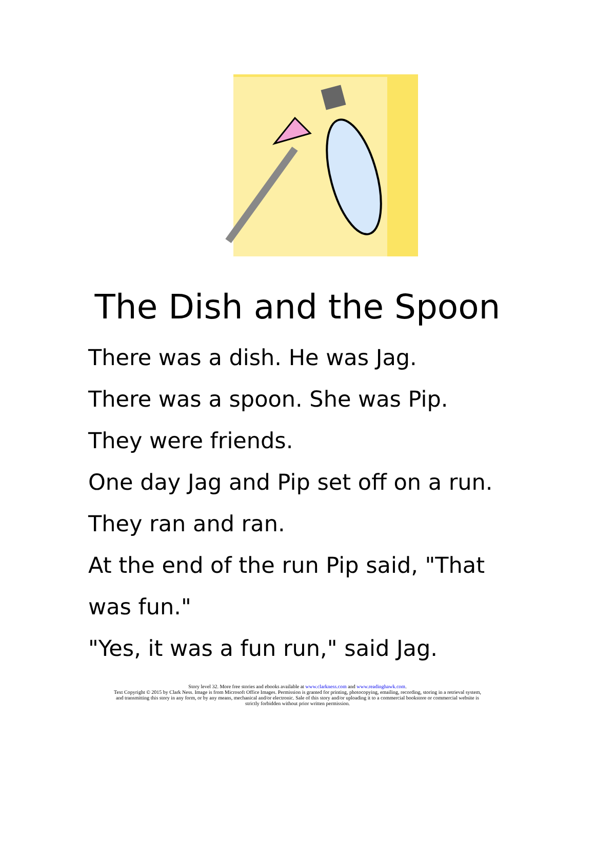The Dish and the Spoon
There was a dish. He was Jag.
There was a spoon. She was Pip.
They were friends.
One day Jag and Pip set off on a run.
They ran and ran.
At the end of the run Pip said, "That
was fun."
"Yes, it was a fun run," said Jag.
Story level 32. More free stories and ebooks available at www.clarkness.com and www.readinghawk.com.
Text Copyright © 2015 by Clark Ness. Image is from Microsoft Office Images. Permission is granted for printing, photocopying, emailing, recording, storing in a retrieval system,
and transmitting this story in any form, or by any means, mechanical and/or electronic. Sale of this story and/or uploading it to a commercial bookstore or commercial website is
strictly forbidden without prior written permission.